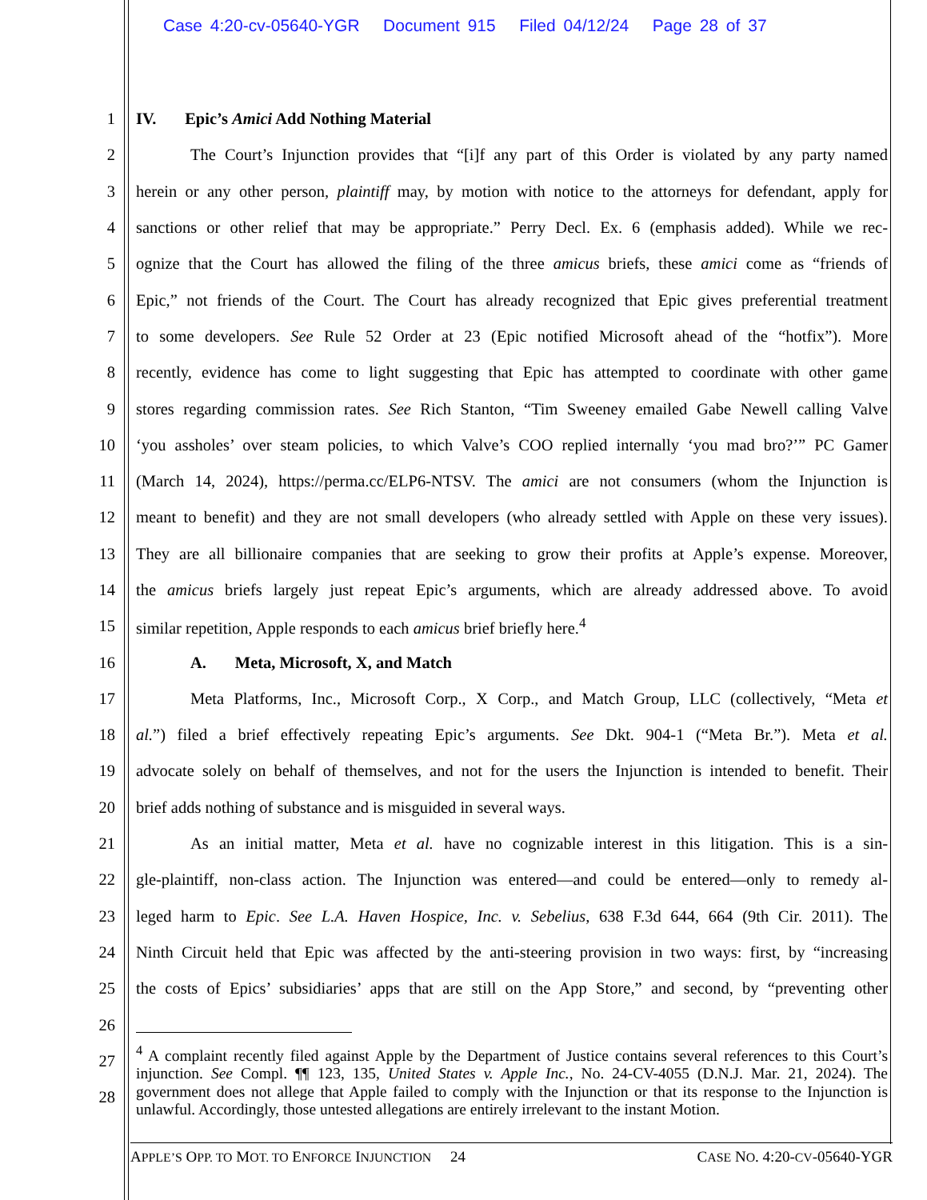Case 4:20-cv-05640-YGR Document 915 Filed 04/12/24 Page 28 of 37
1 IV. Epic’s Amici Add Nothing Material
2 The Court’s Injunction provides that “[i]f any part of this Order is violated by any party named
3 herein or any other person, plaintiff may, by motion with notice to the attorneys for defendant, apply for
4 sanctions or other relief that may be appropriate.” Perry Decl. Ex. 6 (emphasis added). While we rec-
5 ognize that the Court has allowed the filing of the three amicus briefs, these amici come as “friends of
6 Epic,” not friends of the Court. The Court has already recognized that Epic gives preferential treatment
7 to some developers. See Rule 52 Order at 23 (Epic notified Microsoft ahead of the “hotfix”). More
8 recently, evidence has come to light suggesting that Epic has attempted to coordinate with other game
9 stores regarding commission rates. See Rich Stanton, “Tim Sweeney emailed Gabe Newell calling Valve
10 ‘you assholes’ over steam policies, to which Valve’s COO replied internally ‘you mad bro?’” PC Gamer
11 (March 14, 2024), https://perma.cc/ELP6-NTSV. The amici are not consumers (whom the Injunction is
12 meant to benefit) and they are not small developers (who already settled with Apple on these very issues).
13 They are all billionaire companies that are seeking to grow their profits at Apple’s expense. Moreover,
14 the amicus briefs largely just repeat Epic’s arguments, which are already addressed above. To avoid
15 similar repetition, Apple responds to each amicus brief briefly here.<sup>4</sup>
16 A. Meta, Microsoft, X, and Match
17 Meta Platforms, Inc., Microsoft Corp., X Corp., and Match Group, LLC (collectively, “Meta et
18 al.”) filed a brief effectively repeating Epic’s arguments. See Dkt. 904-1 (“Meta Br.”). Meta et al.
19 advocate solely on behalf of themselves, and not for the users the Injunction is intended to benefit. Their
20 brief adds nothing of substance and is misguided in several ways.
21 As an initial matter, Meta et al. have no cognizable interest in this litigation. This is a sin-
22 gle-plaintiff, non-class action. The Injunction was entered—and could be entered—only to remedy al-
23 leged harm to Epic. See L.A. Haven Hospice, Inc. v. Sebelius, 638 F.3d 644, 664 (9th Cir. 2011). The
24 Ninth Circuit held that Epic was affected by the anti-steering provision in two ways: first, by “increasing
25 the costs of Epics’ subsidiaries’ apps that are still on the App Store,” and second, by “preventing other
26
27
28
<sup>4</sup> A complaint recently filed against Apple by the Department of Justice contains several references to this Court’s injunction. See Compl. ¶¶ 123, 135, United States v. Apple Inc., No. 24-CV-4055 (D.N.J. Mar. 21, 2024). The government does not allege that Apple failed to comply with the Injunction or that its response to the Injunction is unlawful. Accordingly, those untested allegations are entirely irrelevant to the instant Motion.
APPLE’S OPP. TO MOT. TO ENFORCE INJUNCTION 24 CASE NO. 4:20-CV-05640-YGR